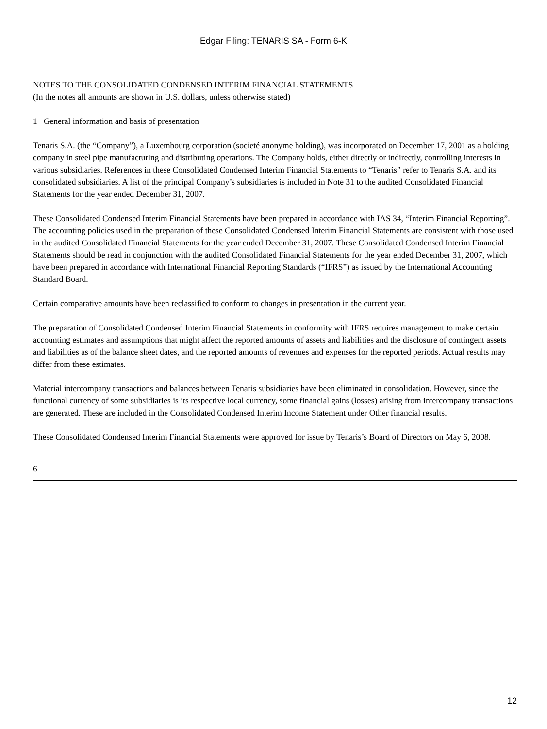Edgar Filing: TENARIS SA - Form 6-K
NOTES TO THE CONSOLIDATED CONDENSED INTERIM FINANCIAL STATEMENTS
(In the notes all amounts are shown in U.S. dollars, unless otherwise stated)
1 General information and basis of presentation
Tenaris S.A. (the “Company”), a Luxembourg corporation (societé anonyme holding), was incorporated on December 17, 2001 as a holding company in steel pipe manufacturing and distributing operations. The Company holds, either directly or indirectly, controlling interests in various subsidiaries. References in these Consolidated Condensed Interim Financial Statements to “Tenaris” refer to Tenaris S.A. and its consolidated subsidiaries. A list of the principal Company’s subsidiaries is included in Note 31 to the audited Consolidated Financial Statements for the year ended December 31, 2007.
These Consolidated Condensed Interim Financial Statements have been prepared in accordance with IAS 34, “Interim Financial Reporting”. The accounting policies used in the preparation of these Consolidated Condensed Interim Financial Statements are consistent with those used in the audited Consolidated Financial Statements for the year ended December 31, 2007. These Consolidated Condensed Interim Financial Statements should be read in conjunction with the audited Consolidated Financial Statements for the year ended December 31, 2007, which have been prepared in accordance with International Financial Reporting Standards (“IFRS”) as issued by the International Accounting Standard Board.
Certain comparative amounts have been reclassified to conform to changes in presentation in the current year.
The preparation of Consolidated Condensed Interim Financial Statements in conformity with IFRS requires management to make certain accounting estimates and assumptions that might affect the reported amounts of assets and liabilities and the disclosure of contingent assets and liabilities as of the balance sheet dates, and the reported amounts of revenues and expenses for the reported periods. Actual results may differ from these estimates.
Material intercompany transactions and balances between Tenaris subsidiaries have been eliminated in consolidation. However, since the functional currency of some subsidiaries is its respective local currency, some financial gains (losses) arising from intercompany transactions are generated. These are included in the Consolidated Condensed Interim Income Statement under Other financial results.
These Consolidated Condensed Interim Financial Statements were approved for issue by Tenaris’s Board of Directors on May 6, 2008.
6
12